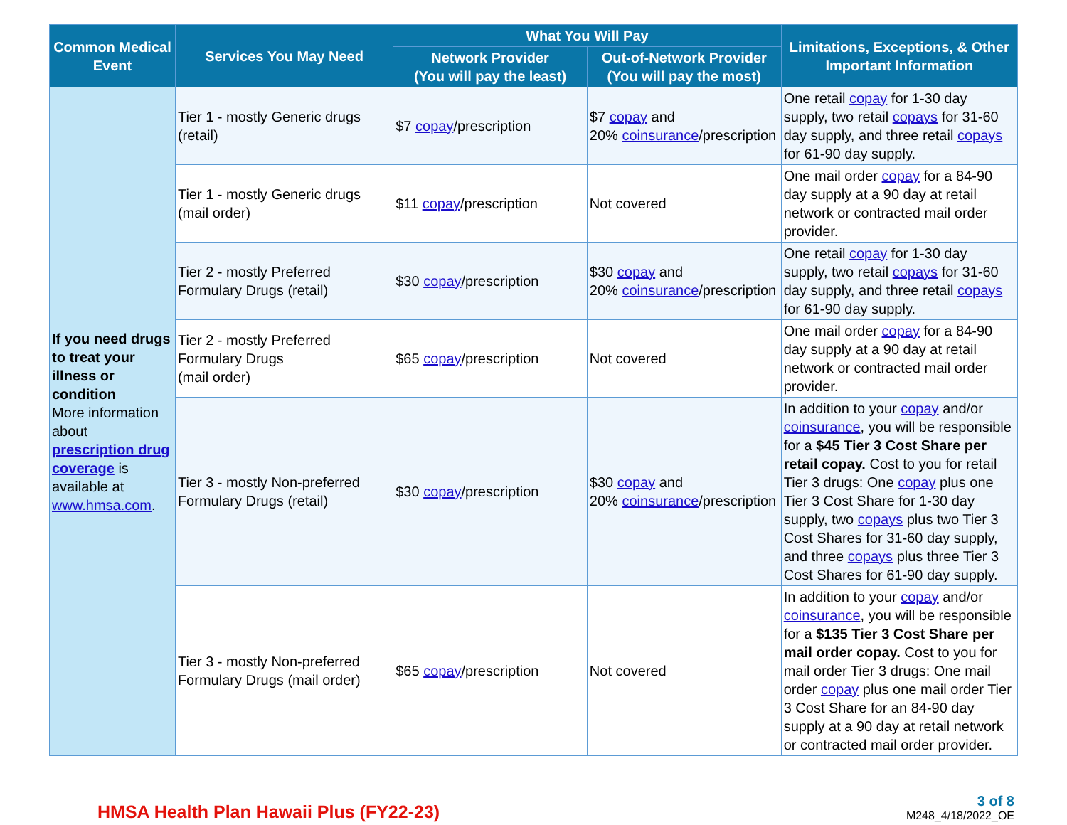| Common Medical Event | Services You May Need | What You Will Pay | | Limitations, Exceptions, & Other Important Information |
| --- | --- | --- | --- | --- |
| | | Network Provider (You will pay the least) | Out-of-Network Provider (You will pay the most) | |
| If you need drugs to treat your illness or condition More information about prescription drug coverage is available at www.hmsa.com . | Tier 1 - mostly Generic drugs (retail) | $7 copay /prescription | $7 copay and 20% coinsurance /prescription | One retail copay for 1-30 day supply, two retail copays for 31-60 day supply, and three retail copays for 61-90 day supply. |
| | Tier 1 - mostly Generic drugs (mail order) | $11 copay /prescription | Not covered | One mail order copay for a 84-90 day supply at a 90 day at retail network or contracted mail order provider. |
| | Tier 2 - mostly Preferred Formulary Drugs (retail) | $30 copay /prescription | $30 copay and 20% coinsurance /prescription | One retail copay for 1-30 day supply, two retail copays for 31-60 day supply, and three retail copays for 61-90 day supply. |
| | Tier 2 - mostly Preferred Formulary Drugs (mail order) | $65 copay /prescription | Not covered | One mail order copay for a 84-90 day supply at a 90 day at retail network or contracted mail order provider. |
| | Tier 3 - mostly Non-preferred Formulary Drugs (retail) | $30 copay /prescription | $30 copay and 20% coinsurance /prescription | In addition to your copay and/or coinsurance , you will be responsible for a $45 Tier 3 Cost Share per retail copay. Cost to you for retail Tier 3 drugs: One copay plus one Tier 3 Cost Share for 1-30 day supply, two copays plus two Tier 3 Cost Shares for 31-60 day supply, and three copays plus three Tier 3 Cost Shares for 61-90 day supply. |
| | Tier 3 - mostly Non-preferred Formulary Drugs (mail order) | $65 copay /prescription | Not covered | In addition to your copay and/or coinsurance , you will be responsible for a $135 Tier 3 Cost Share per mail order copay. Cost to you for mail order Tier 3 drugs: One mail order copay plus one mail order Tier 3 Cost Share for an 84-90 day supply at a 90 day at retail network or contracted mail order provider. |
HMSA Health Plan Hawaii Plus (FY22-23)
3 of 8
M248_4/18/2022_OE